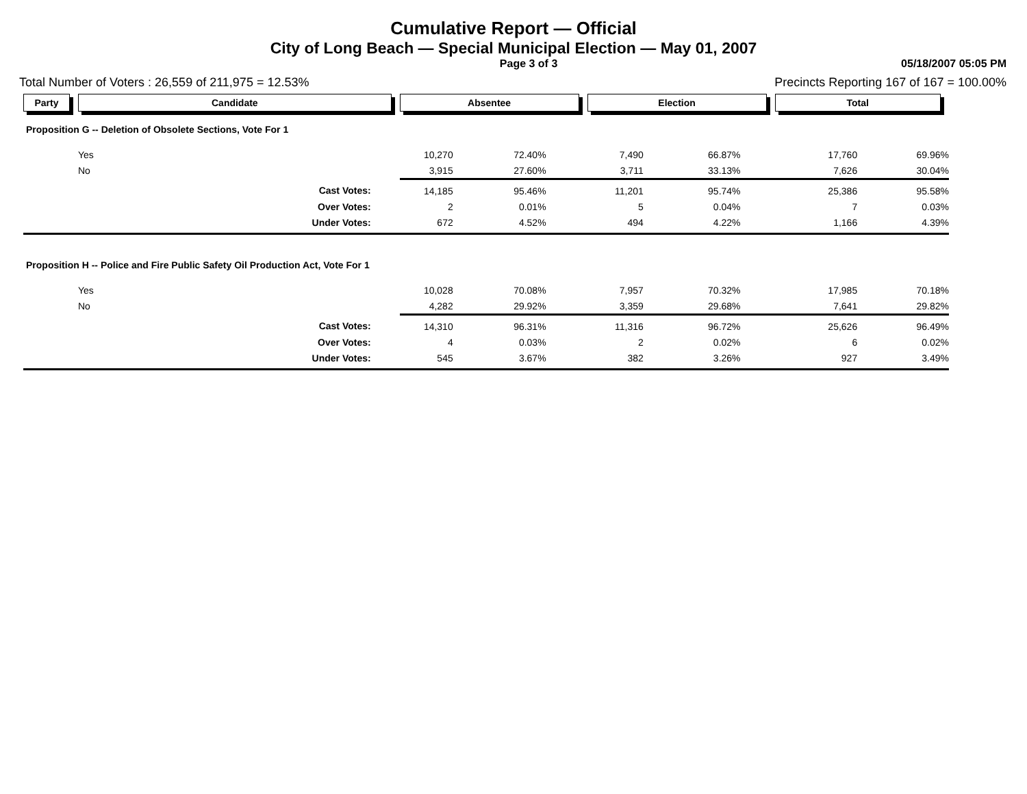Cumulative Report — Official
City of Long Beach — Special Municipal Election — May 01, 2007
Page 3 of 3 05/18/2007 05:05 PM
Total Number of Voters : 26,559 of 211,975 = 12.53% Precincts Reporting 167 of 167 = 100.00%
| Party | Candidate | Absentee | | Election | | Total | | |
| Proposition G -- Deletion of Obsolete Sections, Vote For 1 | | | | | | | | |
| | Yes | 10,270 | 72.40% | 7,490 | 66.87% | 17,760 | 69.96% | |
| | No | 3,915 | 27.60% | 3,711 | 33.13% | 7,626 | 30.04% | |
| | Cast Votes: | 14,185 | 95.46% | 11,201 | 95.74% | 25,386 | 95.58% | |
| | Over Votes: | 2 | 0.01% | 5 | 0.04% | 7 | 0.03% | |
| | Under Votes: | 672 | 4.52% | 494 | 4.22% | 1,166 | 4.39% | |
| Proposition H -- Police and Fire Public Safety Oil Production Act, Vote For 1 | | | | | | | | |
| | Yes | 10,028 | 70.08% | 7,957 | 70.32% | 17,985 | 70.18% | |
| | No | 4,282 | 29.92% | 3,359 | 29.68% | 7,641 | 29.82% | |
| | Cast Votes: | 14,310 | 96.31% | 11,316 | 96.72% | 25,626 | 96.49% | |
| | Over Votes: | 4 | 0.03% | 2 | 0.02% | 6 | 0.02% | |
| | Under Votes: | 545 | 3.67% | 382 | 3.26% | 927 | 3.49% | |